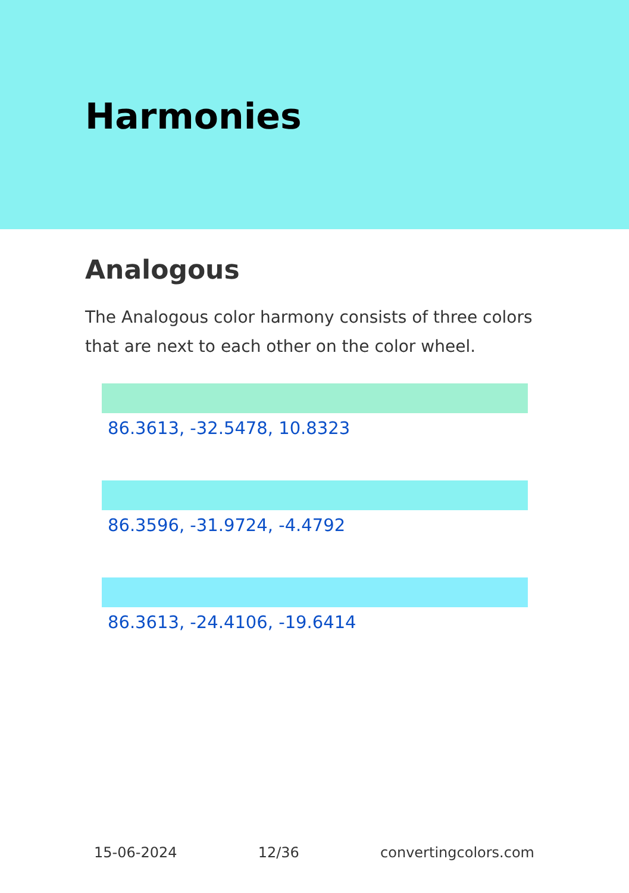Harmonies
Analogous
The Analogous color harmony consists of three colors that are next to each other on the color wheel.
86.3613, -32.5478, 10.8323
86.3596, -31.9724, -4.4792
86.3613, -24.4106, -19.6414
15-06-2024 12/36 convertingcolors.com